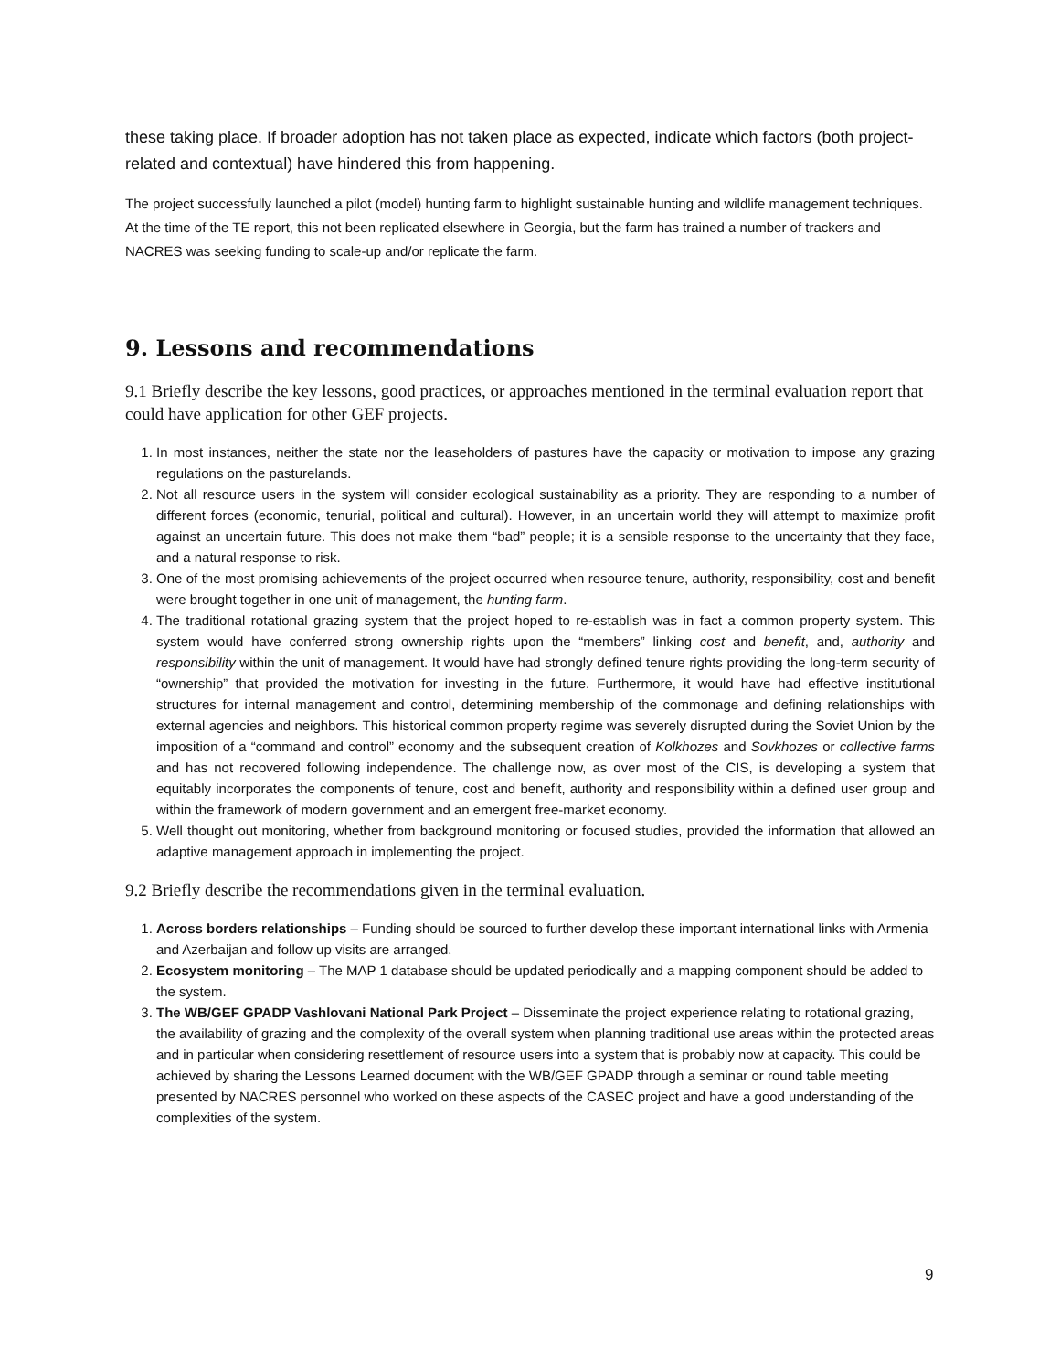these taking place. If broader adoption has not taken place as expected, indicate which factors (both project-related and contextual) have hindered this from happening.
The project successfully launched a pilot (model) hunting farm to highlight sustainable hunting and wildlife management techniques. At the time of the TE report, this not been replicated elsewhere in Georgia, but the farm has trained a number of trackers and NACRES was seeking funding to scale-up and/or replicate the farm.
9. Lessons and recommendations
9.1 Briefly describe the key lessons, good practices, or approaches mentioned in the terminal evaluation report that could have application for other GEF projects.
1. In most instances, neither the state nor the leaseholders of pastures have the capacity or motivation to impose any grazing regulations on the pasturelands.
2. Not all resource users in the system will consider ecological sustainability as a priority. They are responding to a number of different forces (economic, tenurial, political and cultural). However, in an uncertain world they will attempt to maximize profit against an uncertain future. This does not make them “bad” people; it is a sensible response to the uncertainty that they face, and a natural response to risk.
3. One of the most promising achievements of the project occurred when resource tenure, authority, responsibility, cost and benefit were brought together in one unit of management, the hunting farm.
4. The traditional rotational grazing system that the project hoped to re-establish was in fact a common property system. This system would have conferred strong ownership rights upon the “members” linking cost and benefit, and, authority and responsibility within the unit of management. It would have had strongly defined tenure rights providing the long-term security of “ownership” that provided the motivation for investing in the future. Furthermore, it would have had effective institutional structures for internal management and control, determining membership of the commonage and defining relationships with external agencies and neighbors. This historical common property regime was severely disrupted during the Soviet Union by the imposition of a “command and control” economy and the subsequent creation of Kolkhozes and Sovkhozes or collective farms and has not recovered following independence. The challenge now, as over most of the CIS, is developing a system that equitably incorporates the components of tenure, cost and benefit, authority and responsibility within a defined user group and within the framework of modern government and an emergent free-market economy.
5. Well thought out monitoring, whether from background monitoring or focused studies, provided the information that allowed an adaptive management approach in implementing the project.
9.2 Briefly describe the recommendations given in the terminal evaluation.
1. Across borders relationships – Funding should be sourced to further develop these important international links with Armenia and Azerbaijan and follow up visits are arranged.
2. Ecosystem monitoring – The MAP 1 database should be updated periodically and a mapping component should be added to the system.
3. The WB/GEF GPADP Vashlovani National Park Project – Disseminate the project experience relating to rotational grazing, the availability of grazing and the complexity of the overall system when planning traditional use areas within the protected areas and in particular when considering resettlement of resource users into a system that is probably now at capacity. This could be achieved by sharing the Lessons Learned document with the WB/GEF GPADP through a seminar or round table meeting presented by NACRES personnel who worked on these aspects of the CASEC project and have a good understanding of the complexities of the system.
9